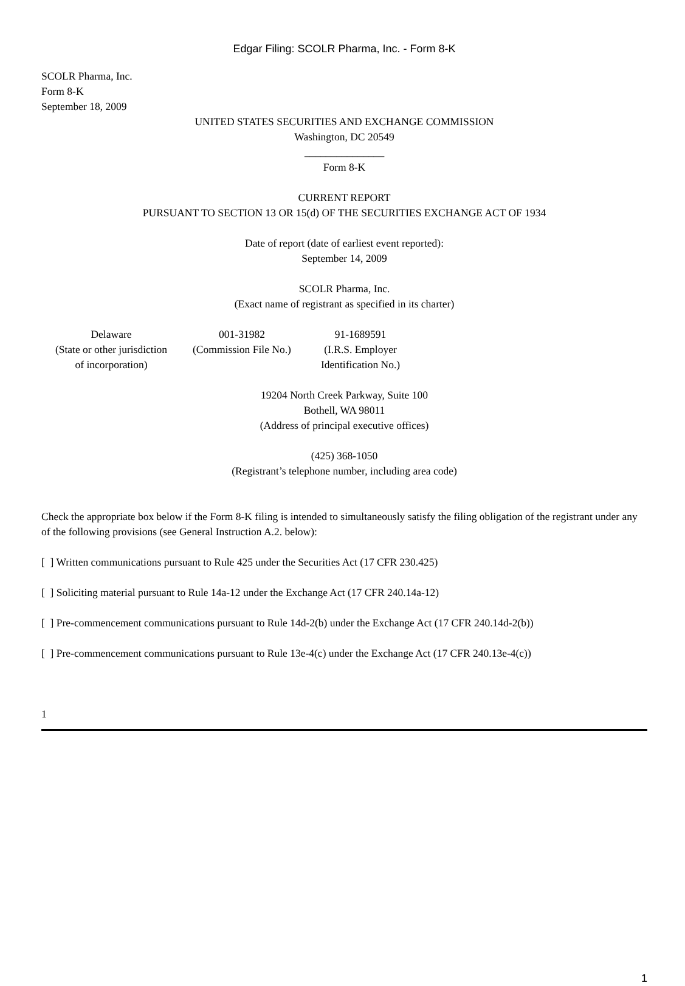Edgar Filing: SCOLR Pharma, Inc. - Form 8-K
SCOLR Pharma, Inc.
Form 8-K
September 18, 2009
UNITED STATES SECURITIES AND EXCHANGE COMMISSION
Washington, DC 20549
_______________
Form 8-K
CURRENT REPORT
PURSUANT TO SECTION 13 OR 15(d) OF THE SECURITIES EXCHANGE ACT OF 1934
Date of report (date of earliest event reported):
September 14, 2009
SCOLR Pharma, Inc.
(Exact name of registrant as specified in its charter)
| Delaware (State or other jurisdiction of incorporation) | 001-31982 (Commission File No.) | 91-1689591 (I.R.S. Employer Identification No.) |
19204 North Creek Parkway, Suite 100
Bothell, WA 98011
(Address of principal executive offices)
(425) 368-1050
(Registrant’s telephone number, including area code)
Check the appropriate box below if the Form 8-K filing is intended to simultaneously satisfy the filing obligation of the registrant under any of the following provisions (see General Instruction A.2. below):
[ ] Written communications pursuant to Rule 425 under the Securities Act (17 CFR 230.425)
[ ] Soliciting material pursuant to Rule 14a-12 under the Exchange Act (17 CFR 240.14a-12)
[ ] Pre-commencement communications pursuant to Rule 14d-2(b) under the Exchange Act (17 CFR 240.14d-2(b))
[ ] Pre-commencement communications pursuant to Rule 13e-4(c) under the Exchange Act (17 CFR 240.13e-4(c))
1
1